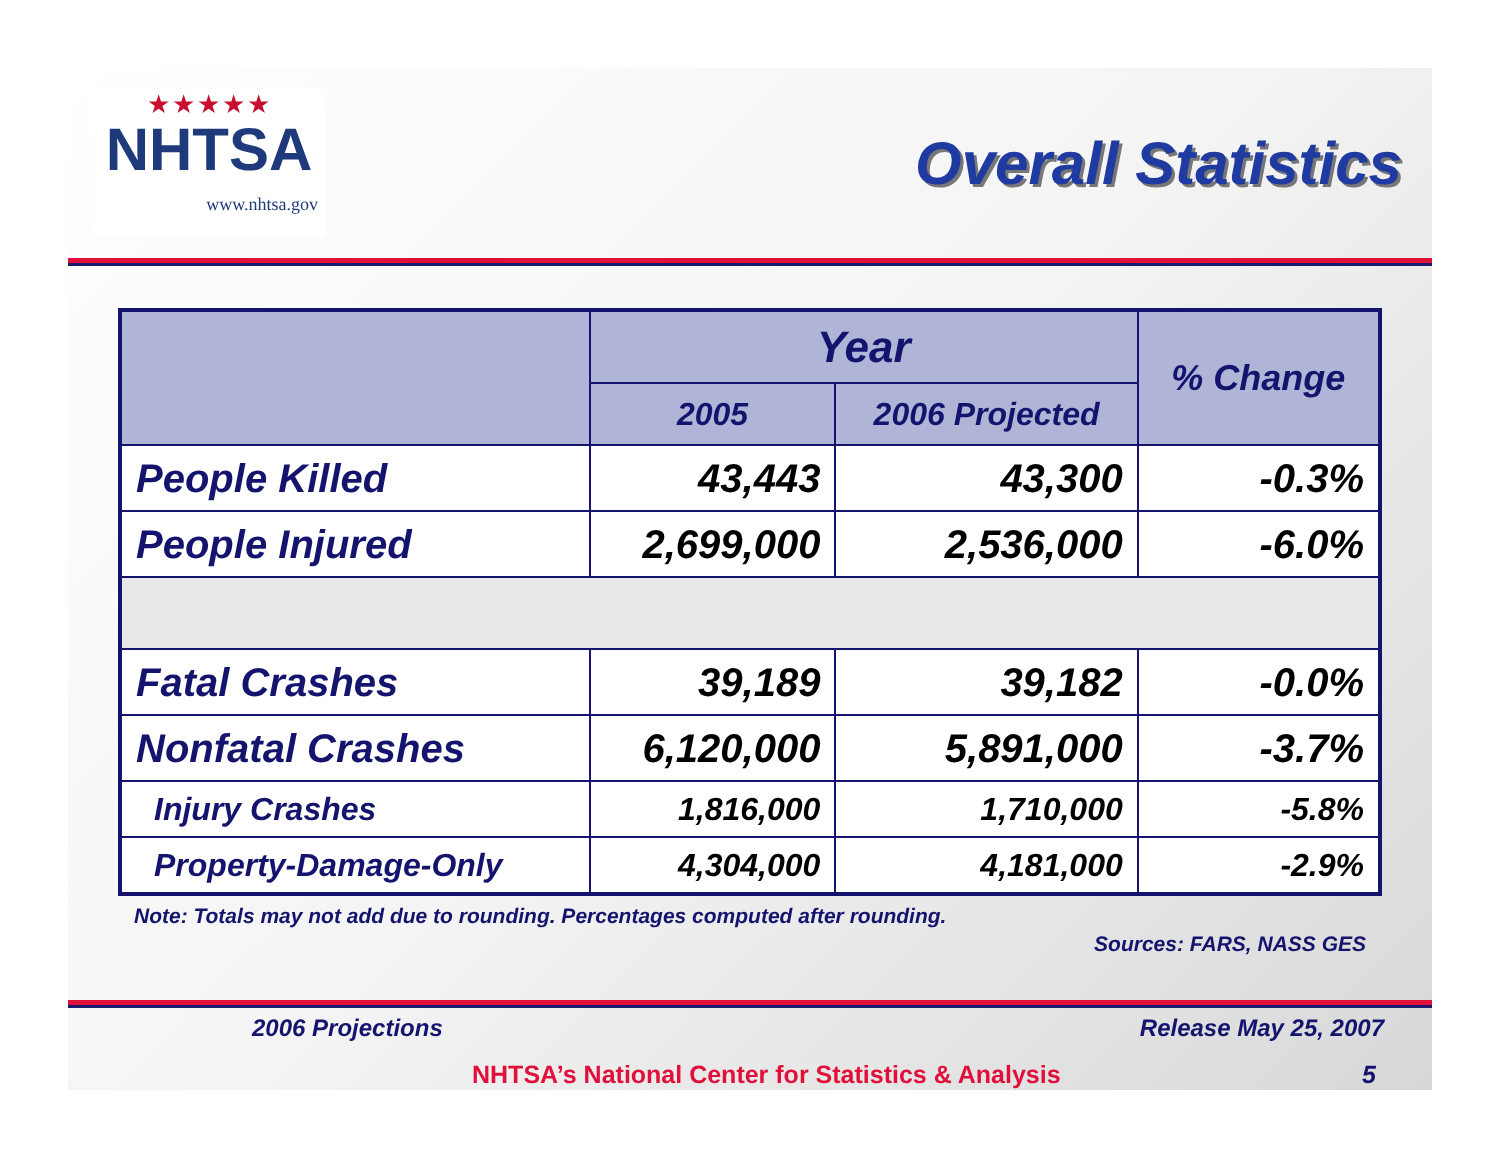★★★★★
NHTSA
www.nhtsa.gov
Overall Statistics
| | Year | | % Change |
| --- | --- | --- | --- |
| | 2005 | 2006 Projected | |
| People Killed | 43,443 | 43,300 | -0.3% |
| People Injured | 2,699,000 | 2,536,000 | -6.0% |
| Fatal Crashes | 39,189 | 39,182 | -0.0% |
| Nonfatal Crashes | 6,120,000 | 5,891,000 | -3.7% |
| Injury Crashes | 1,816,000 | 1,710,000 | -5.8% |
| Property-Damage-Only | 4,304,000 | 4,181,000 | -2.9% |
Note: Totals may not add due to rounding. Percentages computed after rounding.
Sources: FARS, NASS GES
2006 Projections Release May 25, 2007
NHTSA’s National Center for Statistics & Analysis 5